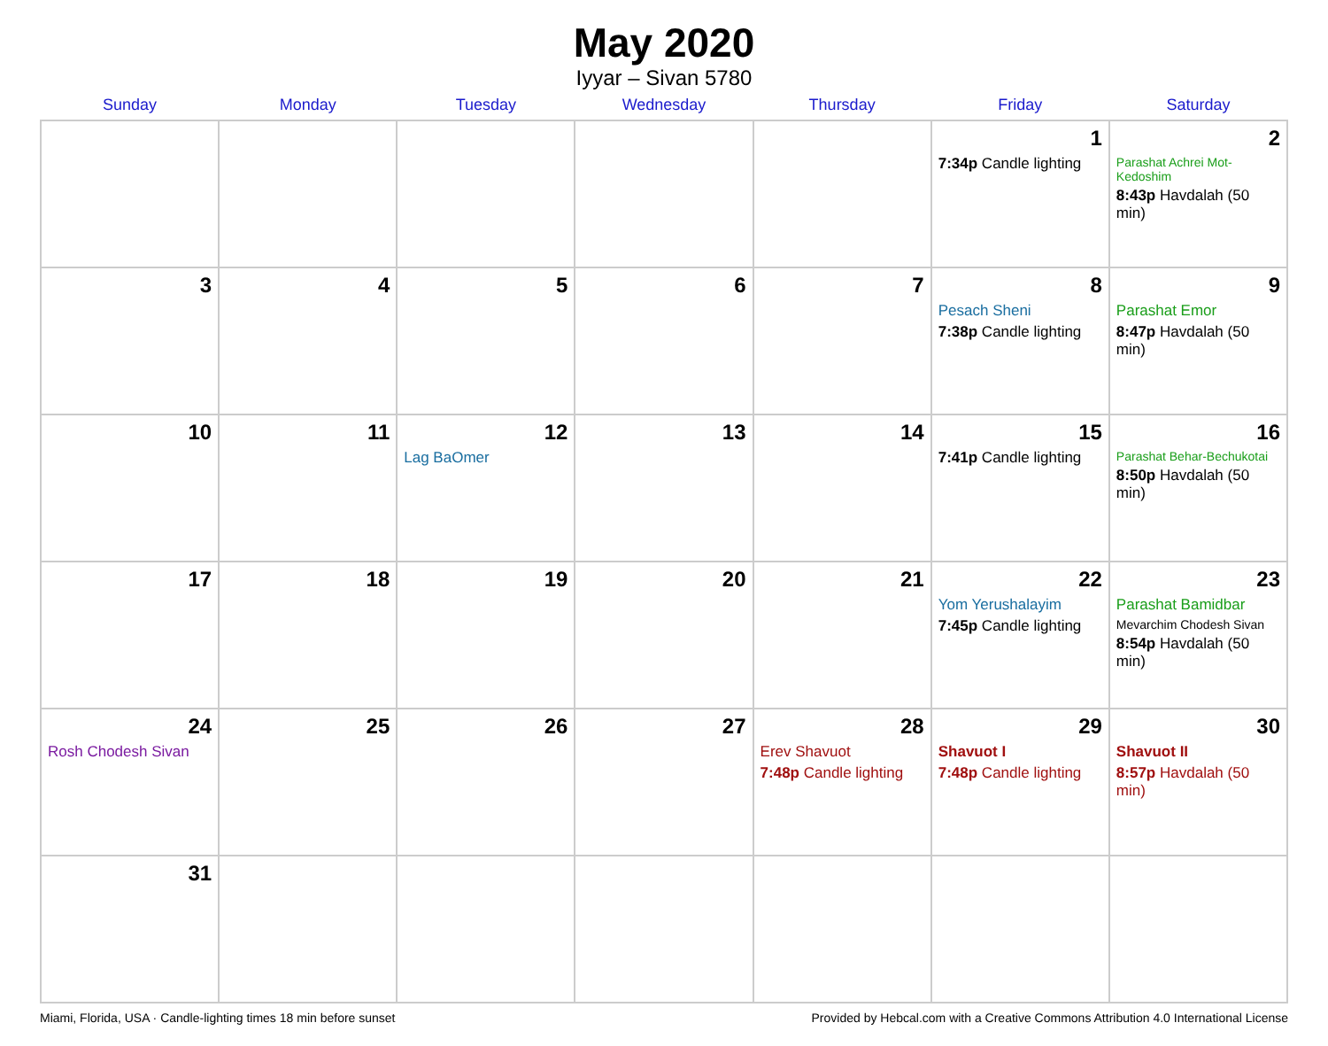May 2020
Iyyar – Sivan 5780
| Sunday | Monday | Tuesday | Wednesday | Thursday | Friday | Saturday |
| --- | --- | --- | --- | --- | --- | --- |
| | | | | | 1 7:34p Candle lighting | 2 Parashat Achrei Mot-Kedoshim 8:43p Havdalah (50 min) |
| 3 | 4 | 5 | 6 | 7 | 8 Pesach Sheni 7:38p Candle lighting | 9 Parashat Emor 8:47p Havdalah (50 min) |
| 10 | 11 | 12 Lag BaOmer | 13 | 14 | 15 7:41p Candle lighting | 16 Parashat Behar-Bechukotai 8:50p Havdalah (50 min) |
| 17 | 18 | 19 | 20 | 21 | 22 Yom Yerushalayim 7:45p Candle lighting | 23 Parashat Bamidbar Mevarchim Chodesh Sivan 8:54p Havdalah (50 min) |
| 24 Rosh Chodesh Sivan | 25 | 26 | 27 | 28 Erev Shavuot 7:48p Candle lighting | 29 Shavuot I 7:48p Candle lighting | 30 Shavuot II 8:57p Havdalah (50 min) |
| 31 | | | | | | |
Miami, Florida, USA · Candle-lighting times 18 min before sunset Provided by Hebcal.com with a Creative Commons Attribution 4.0 International License